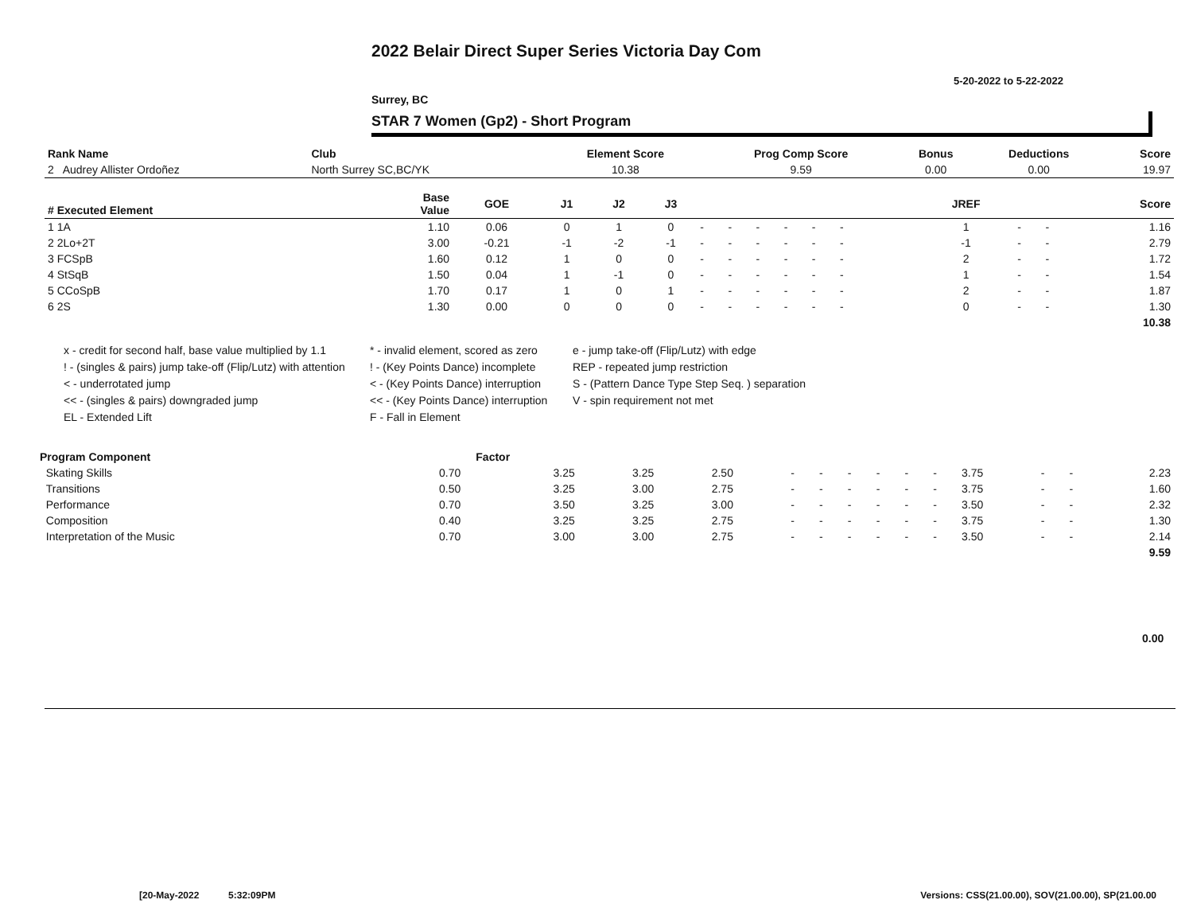2022 Belair Direct Super Series Victoria Day Com
5-20-2022 to 5-22-2022
Surrey, BC
STAR 7 Women (Gp2) - Short Program
| Rank Name | Club | Element Score | Prog Comp Score | Bonus | Deductions | Score |
| --- | --- | --- | --- | --- | --- | --- |
| 2 Audrey Allister Ordoñez | North Surrey SC,BC/YK | 10.38 | 9.59 | 0.00 | 0.00 | 19.97 |
| # Executed Element | Base Value | GOE | J1 | J2 | J3 | | | | | | | | | | JREF | | | Score |
| --- | --- | --- | --- | --- | --- | --- | --- | --- | --- | --- | --- | --- | --- | --- | --- | --- | --- | --- |
| 1 1A | 1.10 | 0.06 | 0 | 1 | 0 | - | - | - | - | - | - | | | | 1 | - | - | 1.16 |
| 2 2Lo+2T | 3.00 | -0.21 | -1 | -2 | -1 | - | - | - | - | - | - | | | | -1 | - | - | 2.79 |
| 3 FCSpB | 1.60 | 0.12 | 1 | 0 | 0 | - | - | - | - | - | - | | | | 2 | - | - | 1.72 |
| 4 StSqB | 1.50 | 0.04 | 1 | -1 | 0 | - | - | - | - | - | - | | | | 1 | - | - | 1.54 |
| 5 CCoSpB | 1.70 | 0.17 | 1 | 0 | 1 | - | - | - | - | - | - | | | | 2 | - | - | 1.87 |
| 6 2S | 1.30 | 0.00 | 0 | 0 | 0 | - | - | - | - | - | - | | | | 0 | - | - | 1.30 |
| | | | | | | | | | | | | | | | | | | 10.38 |
x - credit for second half, base value multiplied by 1.1
* - invalid element, scored as zero
e - jump take-off (Flip/Lutz) with edge
! - (singles & pairs) jump take-off (Flip/Lutz) with attention
! - (Key Points Dance) incomplete
REP - repeated jump restriction
< - underrotated jump
< - (Key Points Dance) interruption
S - (Pattern Dance Type Step Seq. ) separation
<< - (singles & pairs) downgraded jump
<< - (Key Points Dance) interruption
V - spin requirement not met
EL - Extended Lift
F - Fall in Element
| Program Component | Factor | | | | | | | | | | | | | |
| Skating Skills | 0.70 | 3.25 | 3.25 | 2.50 | - | - | - | - | - | - | 3.75 | - | - | 2.23 |
| Transitions | 0.50 | 3.25 | 3.00 | 2.75 | - | - | - | - | - | - | 3.75 | - | - | 1.60 |
| Performance | 0.70 | 3.50 | 3.25 | 3.00 | - | - | - | - | - | - | 3.50 | - | - | 2.32 |
| Composition | 0.40 | 3.25 | 3.25 | 2.75 | - | - | - | - | - | - | 3.75 | - | - | 1.30 |
| Interpretation of the Music | 0.70 | 3.00 | 3.00 | 2.75 | - | - | - | - | - | - | 3.50 | - | - | 2.14 |
| | | | | | | | | | | | | | | 9.59 |
0.00
[20-May-2022 5:32:09PM
Versions: CSS(21.00.00), SOV(21.00.00), SP(21.00.00